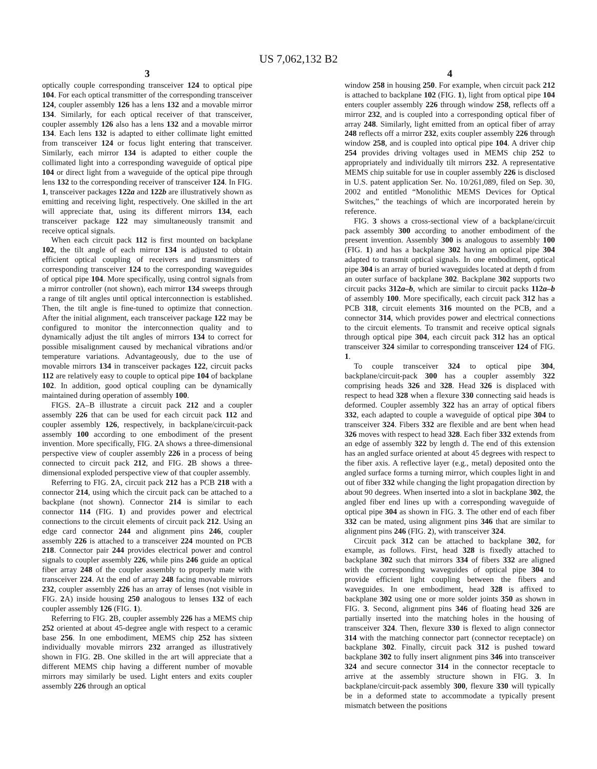US 7,062,132 B2
3
optically couple corresponding transceiver 124 to optical pipe 104. For each optical transmitter of the corresponding transceiver 124, coupler assembly 126 has a lens 132 and a movable mirror 134. Similarly, for each optical receiver of that transceiver, coupler assembly 126 also has a lens 132 and a movable mirror 134. Each lens 132 is adapted to either collimate light emitted from transceiver 124 or focus light entering that transceiver. Similarly, each mirror 134 is adapted to either couple the collimated light into a corresponding waveguide of optical pipe 104 or direct light from a waveguide of the optical pipe through lens 132 to the corresponding receiver of transceiver 124. In FIG. 1, transceiver packages 122a and 122b are illustratively shown as emitting and receiving light, respectively. One skilled in the art will appreciate that, using its different mirrors 134, each transceiver package 122 may simultaneously transmit and receive optical signals.
When each circuit pack 112 is first mounted on backplane 102, the tilt angle of each mirror 134 is adjusted to obtain efficient optical coupling of receivers and transmitters of corresponding transceiver 124 to the corresponding waveguides of optical pipe 104. More specifically, using control signals from a mirror controller (not shown), each mirror 134 sweeps through a range of tilt angles until optical interconnection is established. Then, the tilt angle is fine-tuned to optimize that connection. After the initial alignment, each transceiver package 122 may be configured to monitor the interconnection quality and to dynamically adjust the tilt angles of mirrors 134 to correct for possible misalignment caused by mechanical vibrations and/or temperature variations. Advantageously, due to the use of movable mirrors 134 in transceiver packages 122, circuit packs 112 are relatively easy to couple to optical pipe 104 of backplane 102. In addition, good optical coupling can be dynamically maintained during operation of assembly 100.
FIGS. 2 A–B illustrate a circuit pack 212 and a coupler assembly 226 that can be used for each circuit pack 112 and coupler assembly 126, respectively, in backplane/circuit-pack assembly 100 according to one embodiment of the present invention. More specifically, FIG. 2 A shows a three-dimensional perspective view of coupler assembly 226 in a process of being connected to circuit pack 212, and FIG. 2 B shows a three-dimensional exploded perspective view of that coupler assembly.
Referring to FIG. 2 A, circuit pack 212 has a PCB 218 with a connector 214, using which the circuit pack can be attached to a backplane (not shown). Connector 214 is similar to each connector 114 (FIG. 1) and provides power and electrical connections to the circuit elements of circuit pack 212. Using an edge card connector 244 and alignment pins 246, coupler assembly 226 is attached to a transceiver 224 mounted on PCB 218. Connector pair 244 provides electrical power and control signals to coupler assembly 226, while pins 246 guide an optical fiber array 248 of the coupler assembly to properly mate with transceiver 224. At the end of array 248 facing movable mirrors 232, coupler assembly 226 has an array of lenses (not visible in FIG. 2 A) inside housing 250 analogous to lenses 132 of each coupler assembly 126 (FIG. 1).
Referring to FIG. 2 B, coupler assembly 226 has a MEMS chip 252 oriented at about 45-degree angle with respect to a ceramic base 256. In one embodiment, MEMS chip 252 has sixteen individually movable mirrors 232 arranged as illustratively shown in FIG. 2 B. One skilled in the art will appreciate that a different MEMS chip having a different number of movable mirrors may similarly be used. Light enters and exits coupler assembly 226 through an optical
4
window 258 in housing 250. For example, when circuit pack 212 is attached to backplane 102 (FIG. 1), light from optical pipe 104 enters coupler assembly 226 through window 258, reflects off a mirror 232, and is coupled into a corresponding optical fiber of array 248. Similarly, light emitted from an optical fiber of array 248 reflects off a mirror 232, exits coupler assembly 226 through window 258, and is coupled into optical pipe 104. A driver chip 254 provides driving voltages used in MEMS chip 252 to appropriately and individually tilt mirrors 232. A representative MEMS chip suitable for use in coupler assembly 226 is disclosed in U.S. patent application Ser. No. 10/261,089, filed on Sep. 30, 2002 and entitled “Monolithic MEMS Devices for Optical Switches,” the teachings of which are incorporated herein by reference.
FIG. 3 shows a cross-sectional view of a backplane/circuit pack assembly 300 according to another embodiment of the present invention. Assembly 300 is analogous to assembly 100 (FIG. 1) and has a backplane 302 having an optical pipe 304 adapted to transmit optical signals. In one embodiment, optical pipe 304 is an array of buried waveguides located at depth d from an outer surface of backplane 302. Backplane 302 supports two circuit packs 312a–b, which are similar to circuit packs 112a–b of assembly 100. More specifically, each circuit pack 312 has a PCB 318, circuit elements 316 mounted on the PCB, and a connector 314, which provides power and electrical connections to the circuit elements. To transmit and receive optical signals through optical pipe 304, each circuit pack 312 has an optical transceiver 324 similar to corresponding transceiver 124 of FIG. 1.
To couple transceiver 324 to optical pipe 304, backplane/circuit-pack 300 has a coupler assembly 322 comprising heads 326 and 328. Head 326 is displaced with respect to head 328 when a flexure 330 connecting said heads is deformed. Coupler assembly 322 has an array of optical fibers 332, each adapted to couple a waveguide of optical pipe 304 to transceiver 324. Fibers 332 are flexible and are bent when head 326 moves with respect to head 328. Each fiber 332 extends from an edge of assembly 322 by length d. The end of this extension has an angled surface oriented at about 45 degrees with respect to the fiber axis. A reflective layer (e.g., metal) deposited onto the angled surface forms a turning mirror, which couples light in and out of fiber 332 while changing the light propagation direction by about 90 degrees. When inserted into a slot in backplane 302, the angled fiber end lines up with a corresponding waveguide of optical pipe 304 as shown in FIG. 3. The other end of each fiber 332 can be mated, using alignment pins 346 that are similar to alignment pins 246 (FIG. 2), with transceiver 324.
Circuit pack 312 can be attached to backplane 302, for example, as follows. First, head 328 is fixedly attached to backplane 302 such that mirrors 334 of fibers 332 are aligned with the corresponding waveguides of optical pipe 304 to provide efficient light coupling between the fibers and waveguides. In one embodiment, head 328 is affixed to backplane 302 using one or more solder joints 350 as shown in FIG. 3. Second, alignment pins 346 of floating head 326 are partially inserted into the matching holes in the housing of transceiver 324. Then, flexure 330 is flexed to align connector 314 with the matching connector part (connector receptacle) on backplane 302. Finally, circuit pack 312 is pushed toward backplane 302 to fully insert alignment pins 346 into transceiver 324 and secure connector 314 in the connector receptacle to arrive at the assembly structure shown in FIG. 3. In backplane/circuit-pack assembly 300, flexure 330 will typically be in a deformed state to accommodate a typically present mismatch between the positions